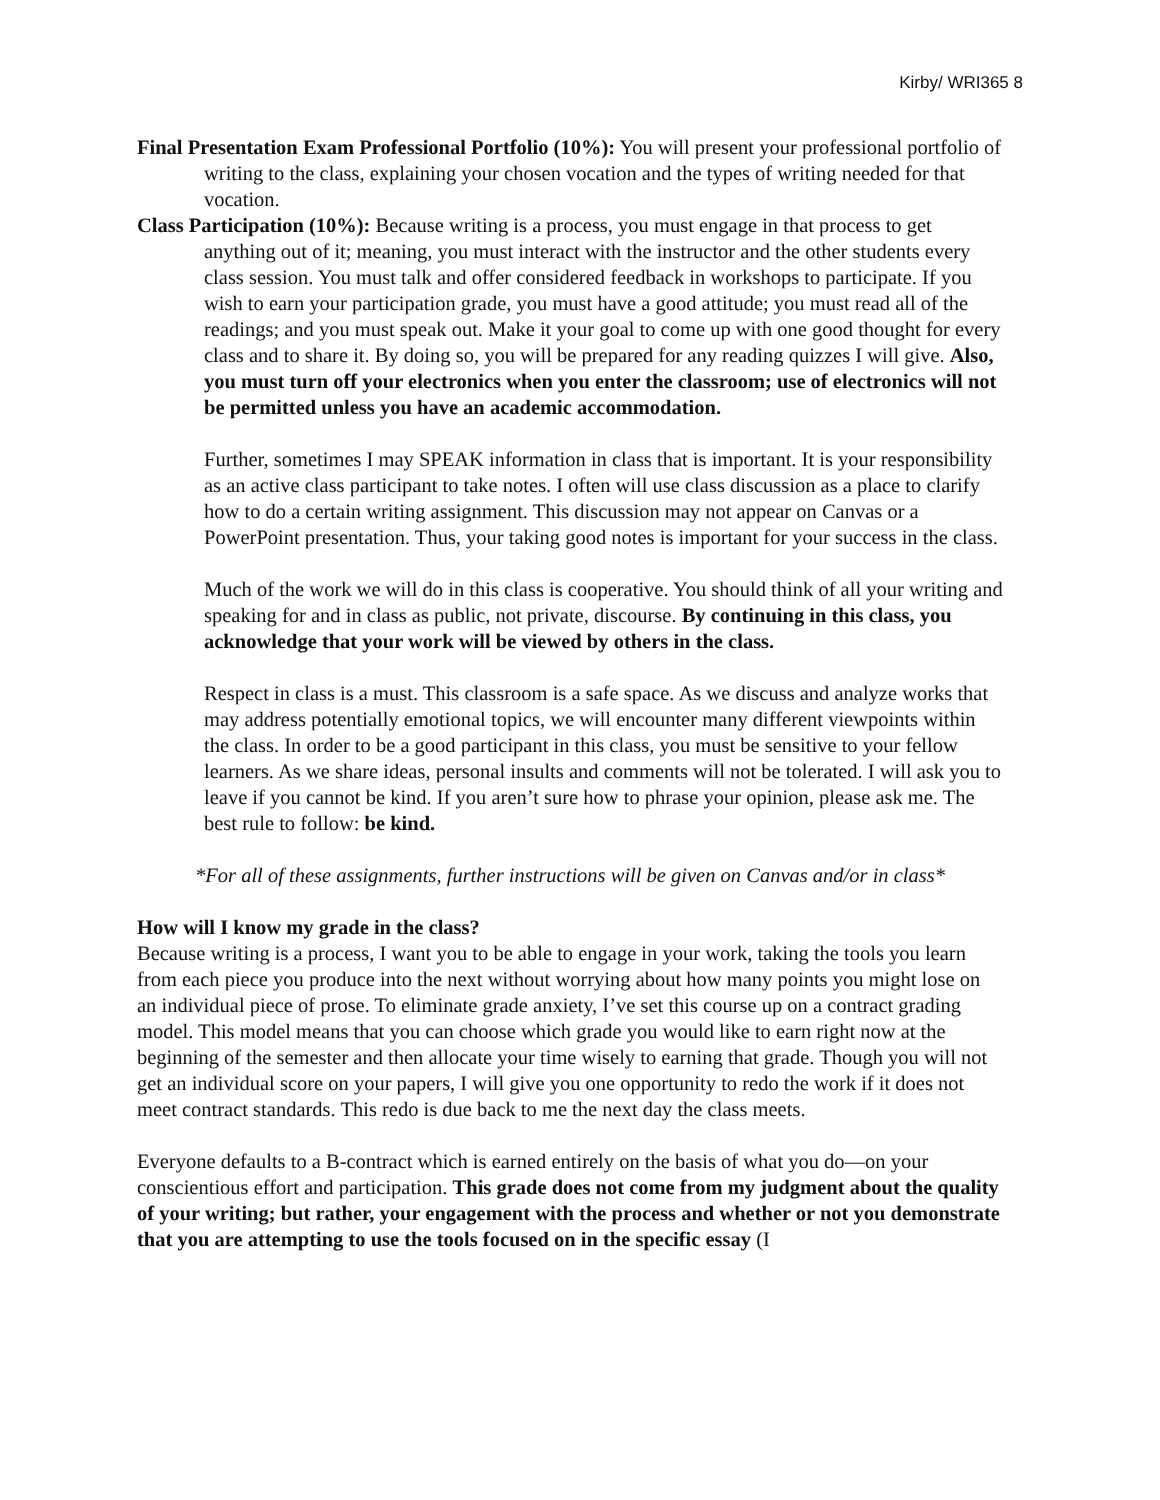Kirby/ WRI365 8
Final Presentation Exam Professional Portfolio (10%): You will present your professional portfolio of writing to the class, explaining your chosen vocation and the types of writing needed for that vocation.
Class Participation (10%): Because writing is a process, you must engage in that process to get anything out of it; meaning, you must interact with the instructor and the other students every class session. You must talk and offer considered feedback in workshops to participate. If you wish to earn your participation grade, you must have a good attitude; you must read all of the readings; and you must speak out. Make it your goal to come up with one good thought for every class and to share it. By doing so, you will be prepared for any reading quizzes I will give. Also, you must turn off your electronics when you enter the classroom; use of electronics will not be permitted unless you have an academic accommodation.
Further, sometimes I may SPEAK information in class that is important. It is your responsibility as an active class participant to take notes. I often will use class discussion as a place to clarify how to do a certain writing assignment. This discussion may not appear on Canvas or a PowerPoint presentation. Thus, your taking good notes is important for your success in the class.
Much of the work we will do in this class is cooperative. You should think of all your writing and speaking for and in class as public, not private, discourse. By continuing in this class, you acknowledge that your work will be viewed by others in the class.
Respect in class is a must. This classroom is a safe space. As we discuss and analyze works that may address potentially emotional topics, we will encounter many different viewpoints within the class. In order to be a good participant in this class, you must be sensitive to your fellow learners. As we share ideas, personal insults and comments will not be tolerated. I will ask you to leave if you cannot be kind. If you aren’t sure how to phrase your opinion, please ask me. The best rule to follow: be kind.
*For all of these assignments, further instructions will be given on Canvas and/or in class*
How will I know my grade in the class?
Because writing is a process, I want you to be able to engage in your work, taking the tools you learn from each piece you produce into the next without worrying about how many points you might lose on an individual piece of prose. To eliminate grade anxiety, I’ve set this course up on a contract grading model. This model means that you can choose which grade you would like to earn right now at the beginning of the semester and then allocate your time wisely to earning that grade. Though you will not get an individual score on your papers, I will give you one opportunity to redo the work if it does not meet contract standards. This redo is due back to me the next day the class meets.
Everyone defaults to a B-contract which is earned entirely on the basis of what you do—on your conscientious effort and participation. This grade does not come from my judgment about the quality of your writing; but rather, your engagement with the process and whether or not you demonstrate that you are attempting to use the tools focused on in the specific essay (I